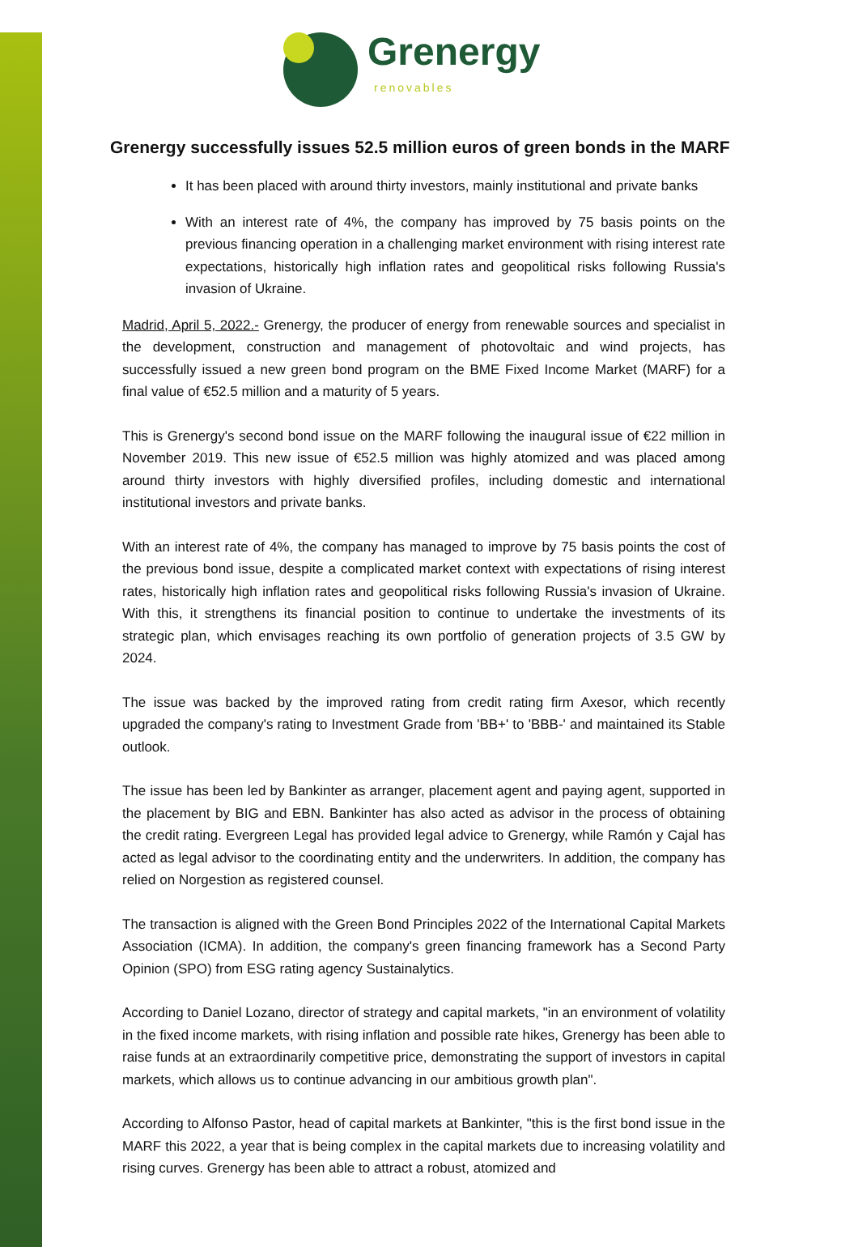Grenergy
renovables
Grenergy successfully issues 52.5 million euros of green bonds in the MARF
It has been placed with around thirty investors, mainly institutional and private banks
With an interest rate of 4%, the company has improved by 75 basis points on the previous financing operation in a challenging market environment with rising interest rate expectations, historically high inflation rates and geopolitical risks following Russia's invasion of Ukraine.
Madrid, April 5, 2022.- Grenergy, the producer of energy from renewable sources and specialist in the development, construction and management of photovoltaic and wind projects, has successfully issued a new green bond program on the BME Fixed Income Market (MARF) for a final value of €52.5 million and a maturity of 5 years.
This is Grenergy's second bond issue on the MARF following the inaugural issue of €22 million in November 2019. This new issue of €52.5 million was highly atomized and was placed among around thirty investors with highly diversified profiles, including domestic and international institutional investors and private banks.
With an interest rate of 4%, the company has managed to improve by 75 basis points the cost of the previous bond issue, despite a complicated market context with expectations of rising interest rates, historically high inflation rates and geopolitical risks following Russia's invasion of Ukraine. With this, it strengthens its financial position to continue to undertake the investments of its strategic plan, which envisages reaching its own portfolio of generation projects of 3.5 GW by 2024.
The issue was backed by the improved rating from credit rating firm Axesor, which recently upgraded the company's rating to Investment Grade from 'BB+' to 'BBB-' and maintained its Stable outlook.
The issue has been led by Bankinter as arranger, placement agent and paying agent, supported in the placement by BIG and EBN. Bankinter has also acted as advisor in the process of obtaining the credit rating. Evergreen Legal has provided legal advice to Grenergy, while Ramón y Cajal has acted as legal advisor to the coordinating entity and the underwriters. In addition, the company has relied on Norgestion as registered counsel.
The transaction is aligned with the Green Bond Principles 2022 of the International Capital Markets Association (ICMA). In addition, the company's green financing framework has a Second Party Opinion (SPO) from ESG rating agency Sustainalytics.
According to Daniel Lozano, director of strategy and capital markets, "in an environment of volatility in the fixed income markets, with rising inflation and possible rate hikes, Grenergy has been able to raise funds at an extraordinarily competitive price, demonstrating the support of investors in capital markets, which allows us to continue advancing in our ambitious growth plan".
According to Alfonso Pastor, head of capital markets at Bankinter, "this is the first bond issue in the MARF this 2022, a year that is being complex in the capital markets due to increasing volatility and rising curves. Grenergy has been able to attract a robust, atomized and